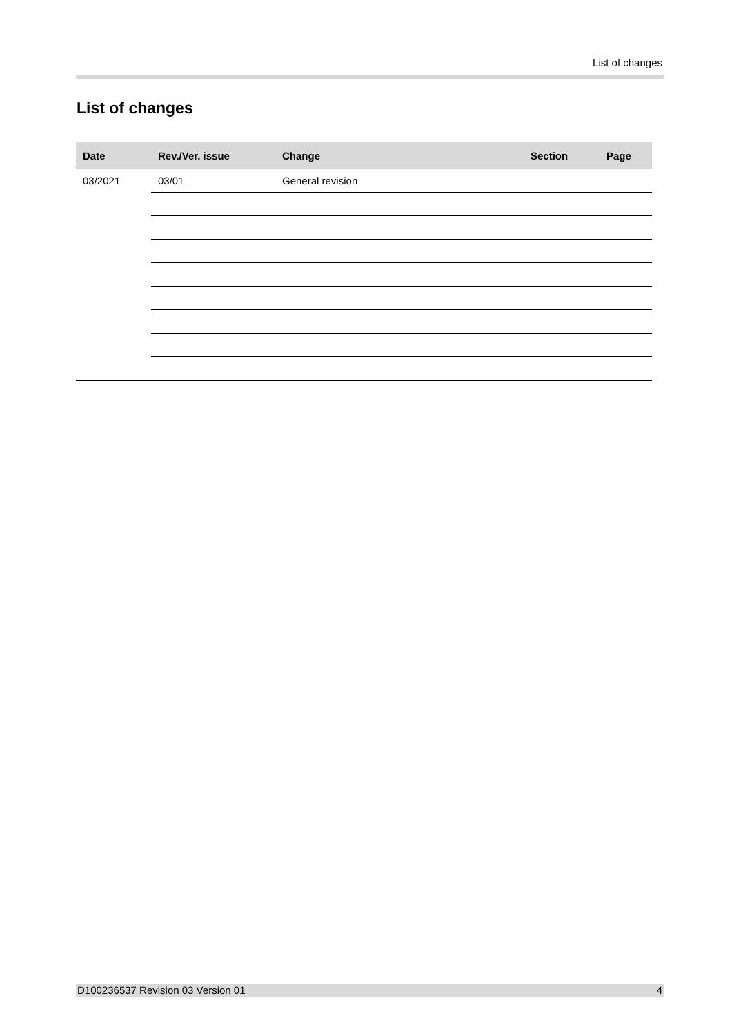List of changes
List of changes
| Date | Rev./Ver. issue | Change | Section | Page |
| --- | --- | --- | --- | --- |
| 03/2021 | 03/01 | General revision | | |
D100236537 Revision 03 Version 01 4